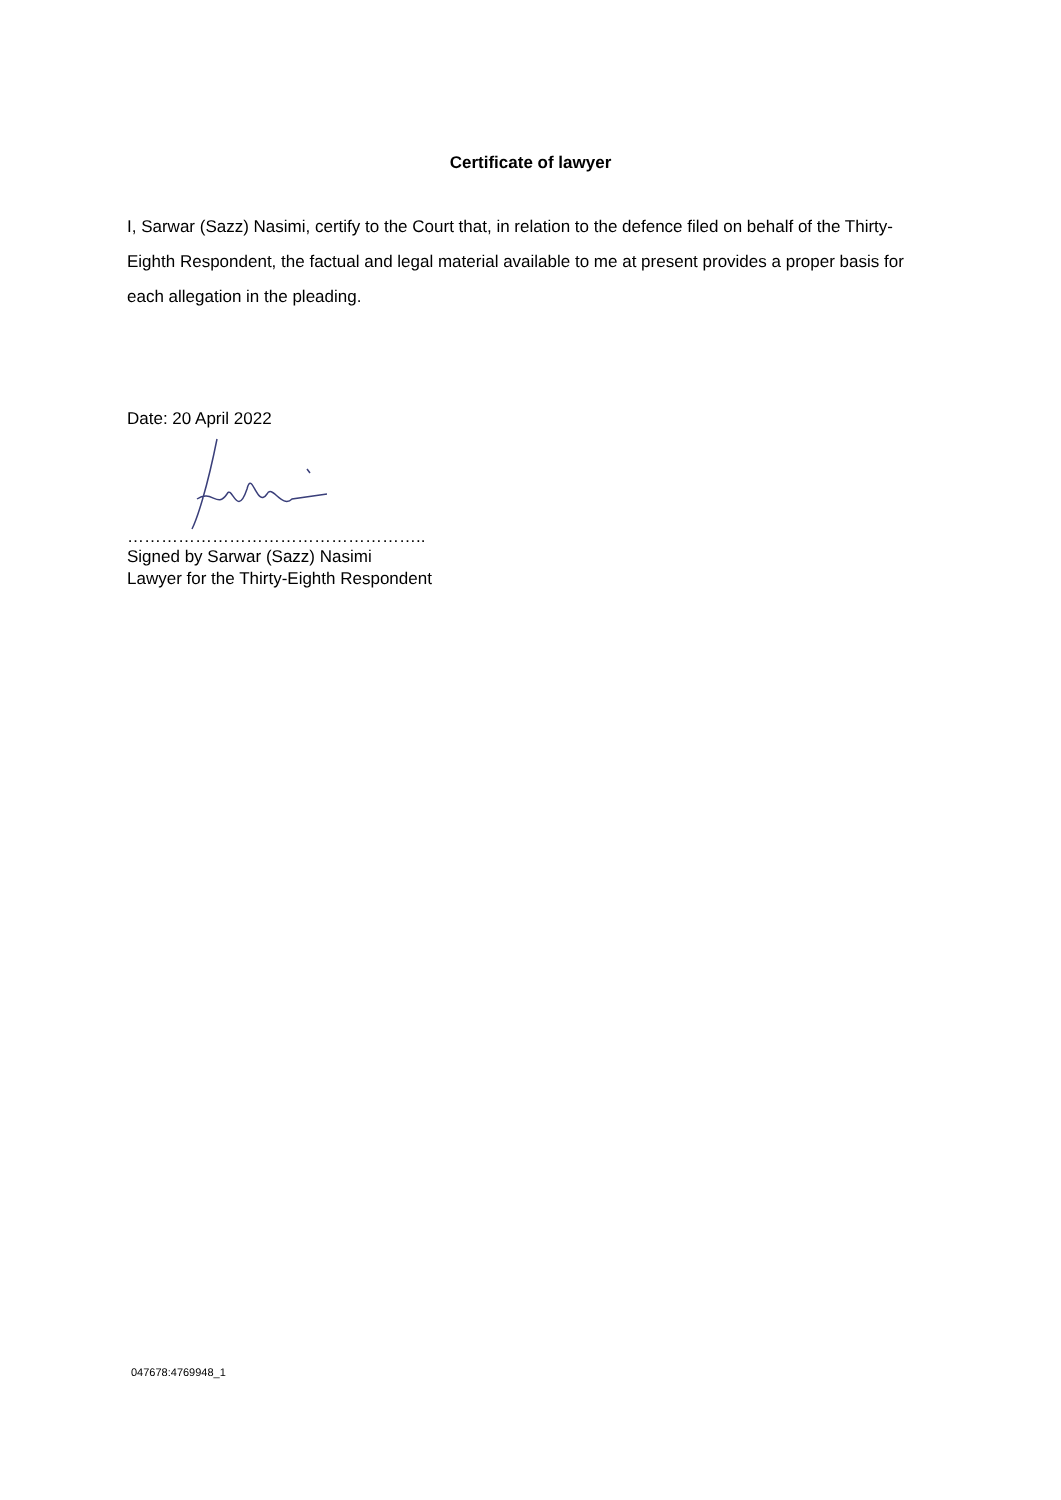Certificate of lawyer
I, Sarwar (Sazz) Nasimi, certify to the Court that, in relation to the defence filed on behalf of the Thirty-Eighth Respondent, the factual and legal material available to me at present provides a proper basis for each allegation in the pleading.
Date: 20 April 2022
……………………………………………..
Signed by Sarwar (Sazz) Nasimi
Lawyer for the Thirty-Eighth Respondent
047678:4769948_1